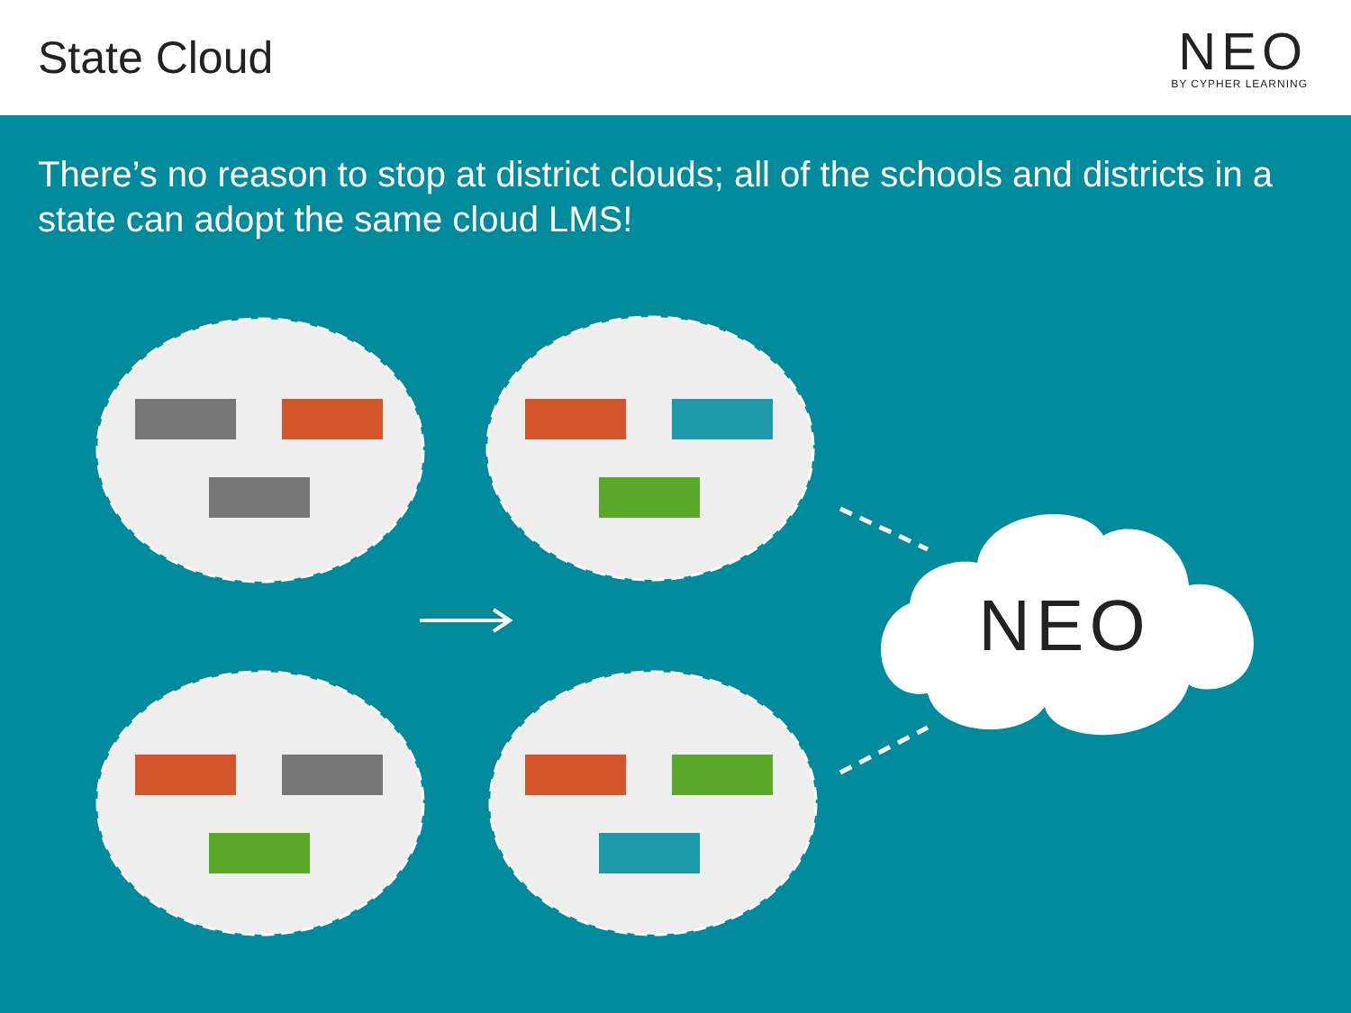State Cloud
NEO
BY CYPHER LEARNING
There’s no reason to stop at district clouds; all of the schools and districts in a state can adopt the same cloud LMS!
NEO